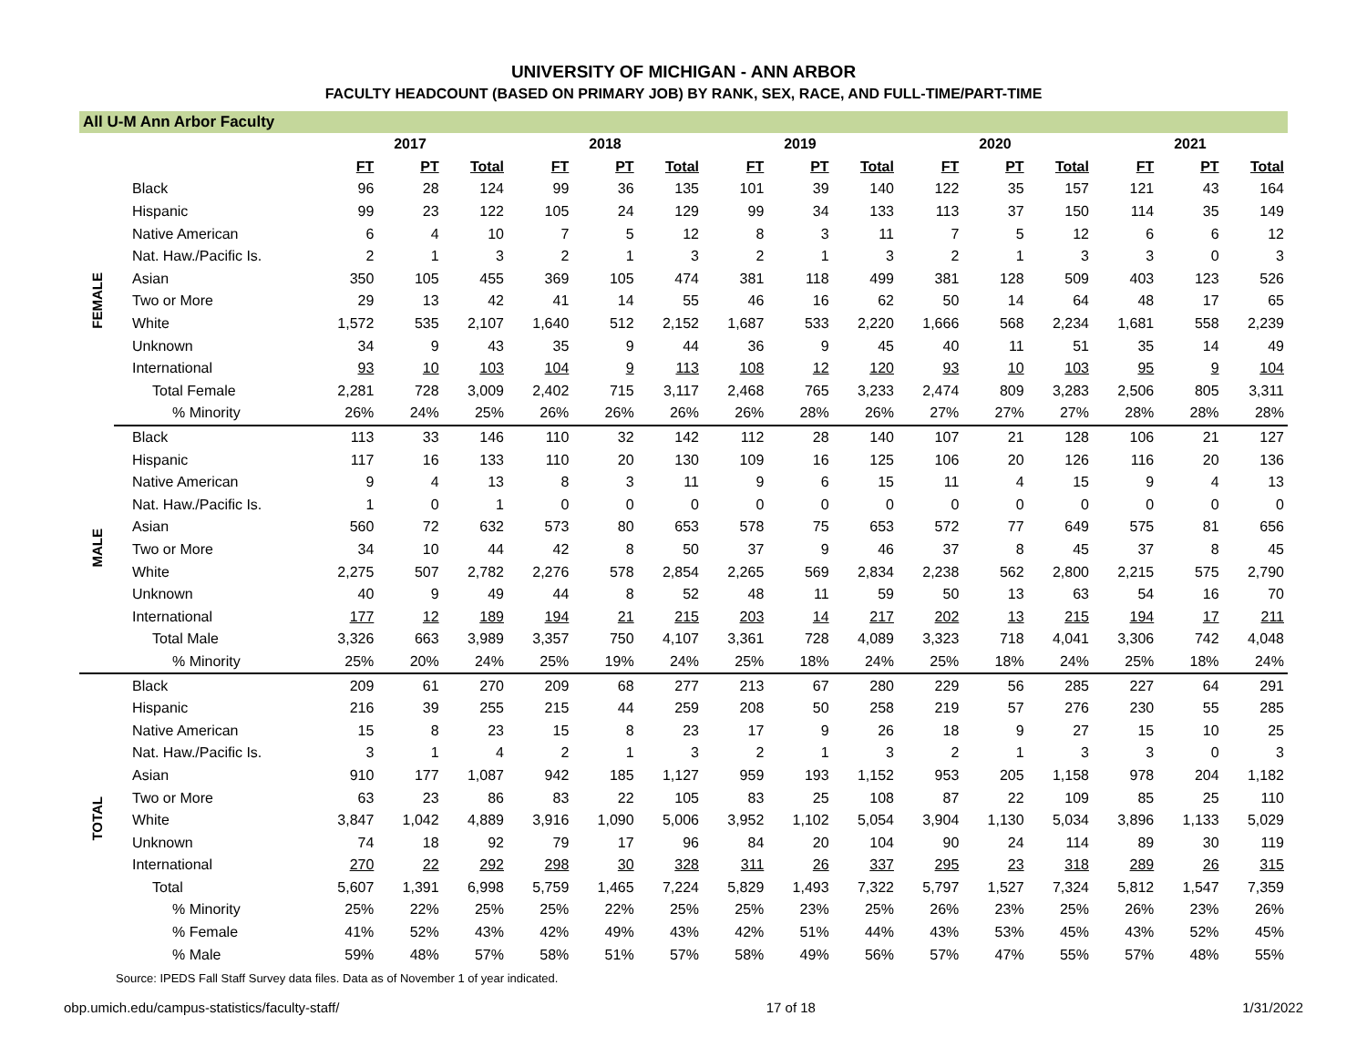UNIVERSITY OF MICHIGAN - ANN ARBOR
FACULTY HEADCOUNT (BASED ON PRIMARY JOB) BY RANK, SEX, RACE, AND FULL-TIME/PART-TIME
All U-M Ann Arbor Faculty
| | | 2017 | | | 2018 | | | 2019 | | | 2020 | | | 2021 | | |
| --- | --- | --- | --- | --- | --- | --- | --- | --- | --- | --- | --- | --- | --- | --- | --- | --- |
| | | FT | PT | Total | FT | PT | Total | FT | PT | Total | FT | PT | Total | FT | PT | Total |
| FEMALE | Black | 96 | 28 | 124 | 99 | 36 | 135 | 101 | 39 | 140 | 122 | 35 | 157 | 121 | 43 | 164 |
| | Hispanic | 99 | 23 | 122 | 105 | 24 | 129 | 99 | 34 | 133 | 113 | 37 | 150 | 114 | 35 | 149 |
| | Native American | 6 | 4 | 10 | 7 | 5 | 12 | 8 | 3 | 11 | 7 | 5 | 12 | 6 | 6 | 12 |
| | Nat. Haw./Pacific Is. | 2 | 1 | 3 | 2 | 1 | 3 | 2 | 1 | 3 | 2 | 1 | 3 | 3 | 0 | 3 |
| | Asian | 350 | 105 | 455 | 369 | 105 | 474 | 381 | 118 | 499 | 381 | 128 | 509 | 403 | 123 | 526 |
| | Two or More | 29 | 13 | 42 | 41 | 14 | 55 | 46 | 16 | 62 | 50 | 14 | 64 | 48 | 17 | 65 |
| | White | 1,572 | 535 | 2,107 | 1,640 | 512 | 2,152 | 1,687 | 533 | 2,220 | 1,666 | 568 | 2,234 | 1,681 | 558 | 2,239 |
| | Unknown | 34 | 9 | 43 | 35 | 9 | 44 | 36 | 9 | 45 | 40 | 11 | 51 | 35 | 14 | 49 |
| | International | 93 | 10 | 103 | 104 | 9 | 113 | 108 | 12 | 120 | 93 | 10 | 103 | 95 | 9 | 104 |
| | Total Female | 2,281 | 728 | 3,009 | 2,402 | 715 | 3,117 | 2,468 | 765 | 3,233 | 2,474 | 809 | 3,283 | 2,506 | 805 | 3,311 |
| | % Minority | 26% | 24% | 25% | 26% | 26% | 26% | 26% | 28% | 26% | 27% | 27% | 27% | 28% | 28% | 28% |
| MALE | Black | 113 | 33 | 146 | 110 | 32 | 142 | 112 | 28 | 140 | 107 | 21 | 128 | 106 | 21 | 127 |
| | Hispanic | 117 | 16 | 133 | 110 | 20 | 130 | 109 | 16 | 125 | 106 | 20 | 126 | 116 | 20 | 136 |
| | Native American | 9 | 4 | 13 | 8 | 3 | 11 | 9 | 6 | 15 | 11 | 4 | 15 | 9 | 4 | 13 |
| | Nat. Haw./Pacific Is. | 1 | 0 | 1 | 0 | 0 | 0 | 0 | 0 | 0 | 0 | 0 | 0 | 0 | 0 | 0 |
| | Asian | 560 | 72 | 632 | 573 | 80 | 653 | 578 | 75 | 653 | 572 | 77 | 649 | 575 | 81 | 656 |
| | Two or More | 34 | 10 | 44 | 42 | 8 | 50 | 37 | 9 | 46 | 37 | 8 | 45 | 37 | 8 | 45 |
| | White | 2,275 | 507 | 2,782 | 2,276 | 578 | 2,854 | 2,265 | 569 | 2,834 | 2,238 | 562 | 2,800 | 2,215 | 575 | 2,790 |
| | Unknown | 40 | 9 | 49 | 44 | 8 | 52 | 48 | 11 | 59 | 50 | 13 | 63 | 54 | 16 | 70 |
| | International | 177 | 12 | 189 | 194 | 21 | 215 | 203 | 14 | 217 | 202 | 13 | 215 | 194 | 17 | 211 |
| | Total Male | 3,326 | 663 | 3,989 | 3,357 | 750 | 4,107 | 3,361 | 728 | 4,089 | 3,323 | 718 | 4,041 | 3,306 | 742 | 4,048 |
| | % Minority | 25% | 20% | 24% | 25% | 19% | 24% | 25% | 18% | 24% | 25% | 18% | 24% | 25% | 18% | 24% |
| TOTAL | Black | 209 | 61 | 270 | 209 | 68 | 277 | 213 | 67 | 280 | 229 | 56 | 285 | 227 | 64 | 291 |
| | Hispanic | 216 | 39 | 255 | 215 | 44 | 259 | 208 | 50 | 258 | 219 | 57 | 276 | 230 | 55 | 285 |
| | Native American | 15 | 8 | 23 | 15 | 8 | 23 | 17 | 9 | 26 | 18 | 9 | 27 | 15 | 10 | 25 |
| | Nat. Haw./Pacific Is. | 3 | 1 | 4 | 2 | 1 | 3 | 2 | 1 | 3 | 2 | 1 | 3 | 3 | 0 | 3 |
| | Asian | 910 | 177 | 1,087 | 942 | 185 | 1,127 | 959 | 193 | 1,152 | 953 | 205 | 1,158 | 978 | 204 | 1,182 |
| | Two or More | 63 | 23 | 86 | 83 | 22 | 105 | 83 | 25 | 108 | 87 | 22 | 109 | 85 | 25 | 110 |
| | White | 3,847 | 1,042 | 4,889 | 3,916 | 1,090 | 5,006 | 3,952 | 1,102 | 5,054 | 3,904 | 1,130 | 5,034 | 3,896 | 1,133 | 5,029 |
| | Unknown | 74 | 18 | 92 | 79 | 17 | 96 | 84 | 20 | 104 | 90 | 24 | 114 | 89 | 30 | 119 |
| | International | 270 | 22 | 292 | 298 | 30 | 328 | 311 | 26 | 337 | 295 | 23 | 318 | 289 | 26 | 315 |
| | Total | 5,607 | 1,391 | 6,998 | 5,759 | 1,465 | 7,224 | 5,829 | 1,493 | 7,322 | 5,797 | 1,527 | 7,324 | 5,812 | 1,547 | 7,359 |
| | % Minority | 25% | 22% | 25% | 25% | 22% | 25% | 25% | 23% | 25% | 26% | 23% | 25% | 26% | 23% | 26% |
| | % Female | 41% | 52% | 43% | 42% | 49% | 43% | 42% | 51% | 44% | 43% | 53% | 45% | 43% | 52% | 45% |
| | % Male | 59% | 48% | 57% | 58% | 51% | 57% | 58% | 49% | 56% | 57% | 47% | 55% | 57% | 48% | 55% |
Source: IPEDS Fall Staff Survey data files. Data as of November 1 of year indicated.
obp.umich.edu/campus-statistics/faculty-staff/ 17 of 18 1/31/2022